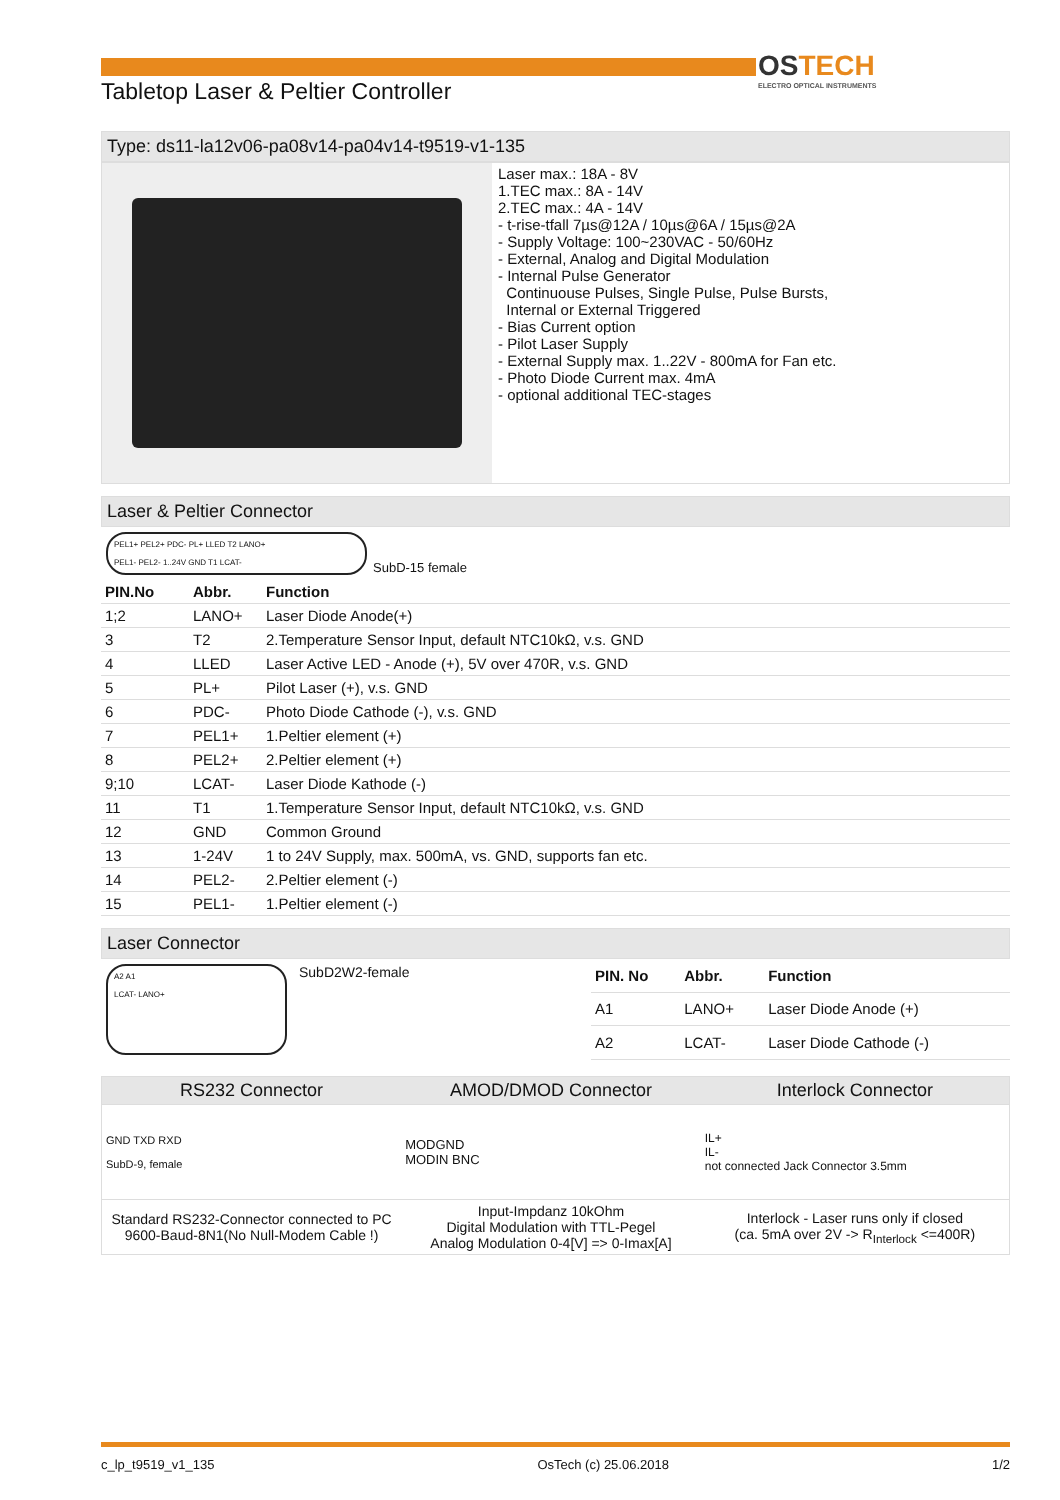OSTECH
ELECTRO OPTICAL INSTRUMENTS
Tabletop Laser & Peltier Controller
Type: ds11-la12v06-pa08v14-pa04v14-t9519-v1-135
Laser max.: 18A - 8V
1.TEC max.: 8A - 14V
2.TEC max.: 4A - 14V
- t-rise-tfall 7µs@12A / 10µs@6A / 15µs@2A
- Supply Voltage: 100~230VAC - 50/60Hz
- External, Analog and Digital Modulation
- Internal Pulse Generator
Continuouse Pulses, Single Pulse, Pulse Bursts,
Internal or External Triggered
- Bias Current option
- Pilot Laser Supply
- External Supply max. 1..22V - 800mA for Fan etc.
- Photo Diode Current max. 4mA
- optional additional TEC-stages
Laser & Peltier Connector
PEL1+ PEL2+ PDC- PL+ LLED T2 LANO+
PEL1- PEL2- 1..24V GND T1 LCAT-
SubD-15 female
| PIN.No | Abbr. | Function |
| --- | --- | --- |
| 1;2 | LANO+ | Laser Diode Anode(+) |
| 3 | T2 | 2.Temperature Sensor Input, default NTC10kΩ, v.s. GND |
| 4 | LLED | Laser Active LED - Anode (+), 5V over 470R, v.s. GND |
| 5 | PL+ | Pilot Laser (+), v.s. GND |
| 6 | PDC- | Photo Diode Cathode (-), v.s. GND |
| 7 | PEL1+ | 1.Peltier element (+) |
| 8 | PEL2+ | 2.Peltier element (+) |
| 9;10 | LCAT- | Laser Diode Kathode (-) |
| 11 | T1 | 1.Temperature Sensor Input, default NTC10kΩ, v.s. GND |
| 12 | GND | Common Ground |
| 13 | 1-24V | 1 to 24V Supply, max. 500mA, vs. GND, supports fan etc. |
| 14 | PEL2- | 2.Peltier element (-) |
| 15 | PEL1- | 1.Peltier element (-) |
Laser Connector
A2 A1
LCAT- LANO+
SubD2W2-female
| PIN. No | Abbr. | Function |
| --- | --- | --- |
| A1 | LANO+ | Laser Diode Anode (+) |
| A2 | LCAT- | Laser Diode Cathode (-) |
| RS232 Connector | AMOD/DMOD Connector | Interlock Connector |
| --- | --- | --- |
| GND TXD RXD SubD-9, female | MODGND MODIN BNC | IL+ IL- not connected Jack Connector 3.5mm |
| Standard RS232-Connector connected to PC 9600-Baud-8N1(No Null-Modem Cable !) | Input-Impdanz 10kOhm Digital Modulation with TTL-Pegel Analog Modulation 0-4[V] => 0-Imax[A] | Interlock - Laser runs only if closed (ca. 5mA over 2V -> R<sub>Interlock</sub> <=400R) |
c_lp_t9519_v1_135 OsTech (c) 25.06.2018 1/2